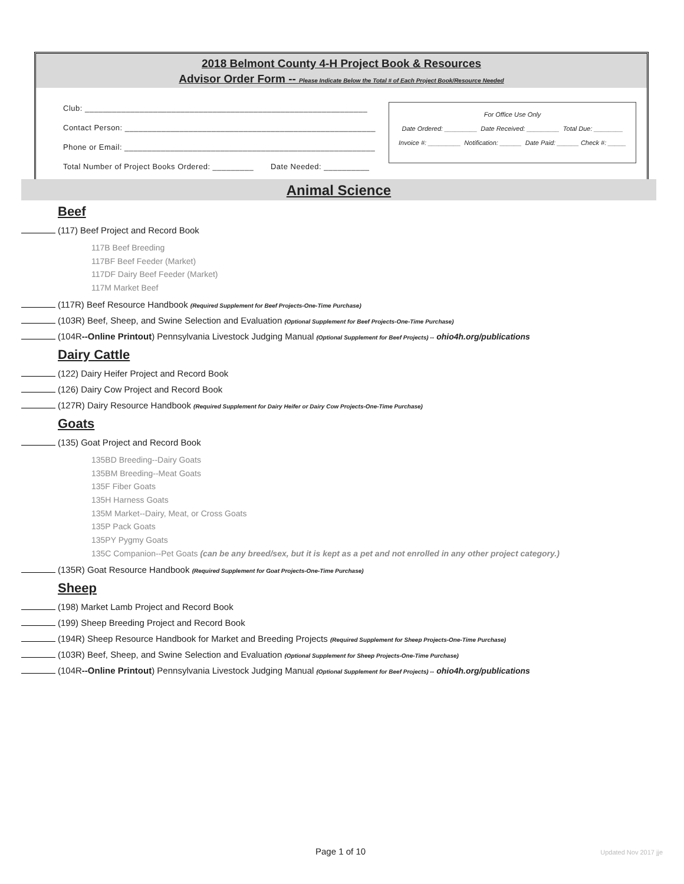2018 Belmont County 4-H Project Book & Resources
Advisor Order Form -- Please Indicate Below the Total # of Each Project Book/Resource Needed
Club: ______________________________________________________________
Contact Person: _______________________________________________________
Phone or Email: _______________________________________________________
Total Number of Project Books Ordered: _________ Date Needed: __________
For Office Use Only
Date Ordered: _________ Date Received: _________ Total Due: ________
Invoice #: _________ Notification: ______ Date Paid: ______ Check #: _____
Animal Science
Beef
(117) Beef Project and Record Book
117B Beef Breeding
117BF Beef Feeder (Market)
117DF Dairy Beef Feeder (Market)
117M Market Beef
(117R) Beef Resource Handbook (Required Supplement for Beef Projects-One-Time Purchase)
(103R) Beef, Sheep, and Swine Selection and Evaluation (Optional Supplement for Beef Projects-One-Time Purchase)
(104R--Online Printout) Pennsylvania Livestock Judging Manual (Optional Supplement for Beef Projects) -- ohio4h.org/publications
Dairy Cattle
(122) Dairy Heifer Project and Record Book
(126) Dairy Cow Project and Record Book
(127R) Dairy Resource Handbook (Required Supplement for Dairy Heifer or Dairy Cow Projects-One-Time Purchase)
Goats
(135) Goat Project and Record Book
135BD Breeding--Dairy Goats
135BM Breeding--Meat Goats
135F Fiber Goats
135H Harness Goats
135M Market--Dairy, Meat, or Cross Goats
135P Pack Goats
135PY Pygmy Goats
135C Companion--Pet Goats (can be any breed/sex, but it is kept as a pet and not enrolled in any other project category.)
(135R) Goat Resource Handbook (Required Supplement for Goat Projects-One-Time Purchase)
Sheep
(198) Market Lamb Project and Record Book
(199) Sheep Breeding Project and Record Book
(194R) Sheep Resource Handbook for Market and Breeding Projects (Required Supplement for Sheep Projects-One-Time Purchase)
(103R) Beef, Sheep, and Swine Selection and Evaluation (Optional Supplement for Sheep Projects-One-Time Purchase)
(104R--Online Printout) Pennsylvania Livestock Judging Manual (Optional Supplement for Beef Projects) -- ohio4h.org/publications
Page 1 of 10 Updated Nov 2017 jje